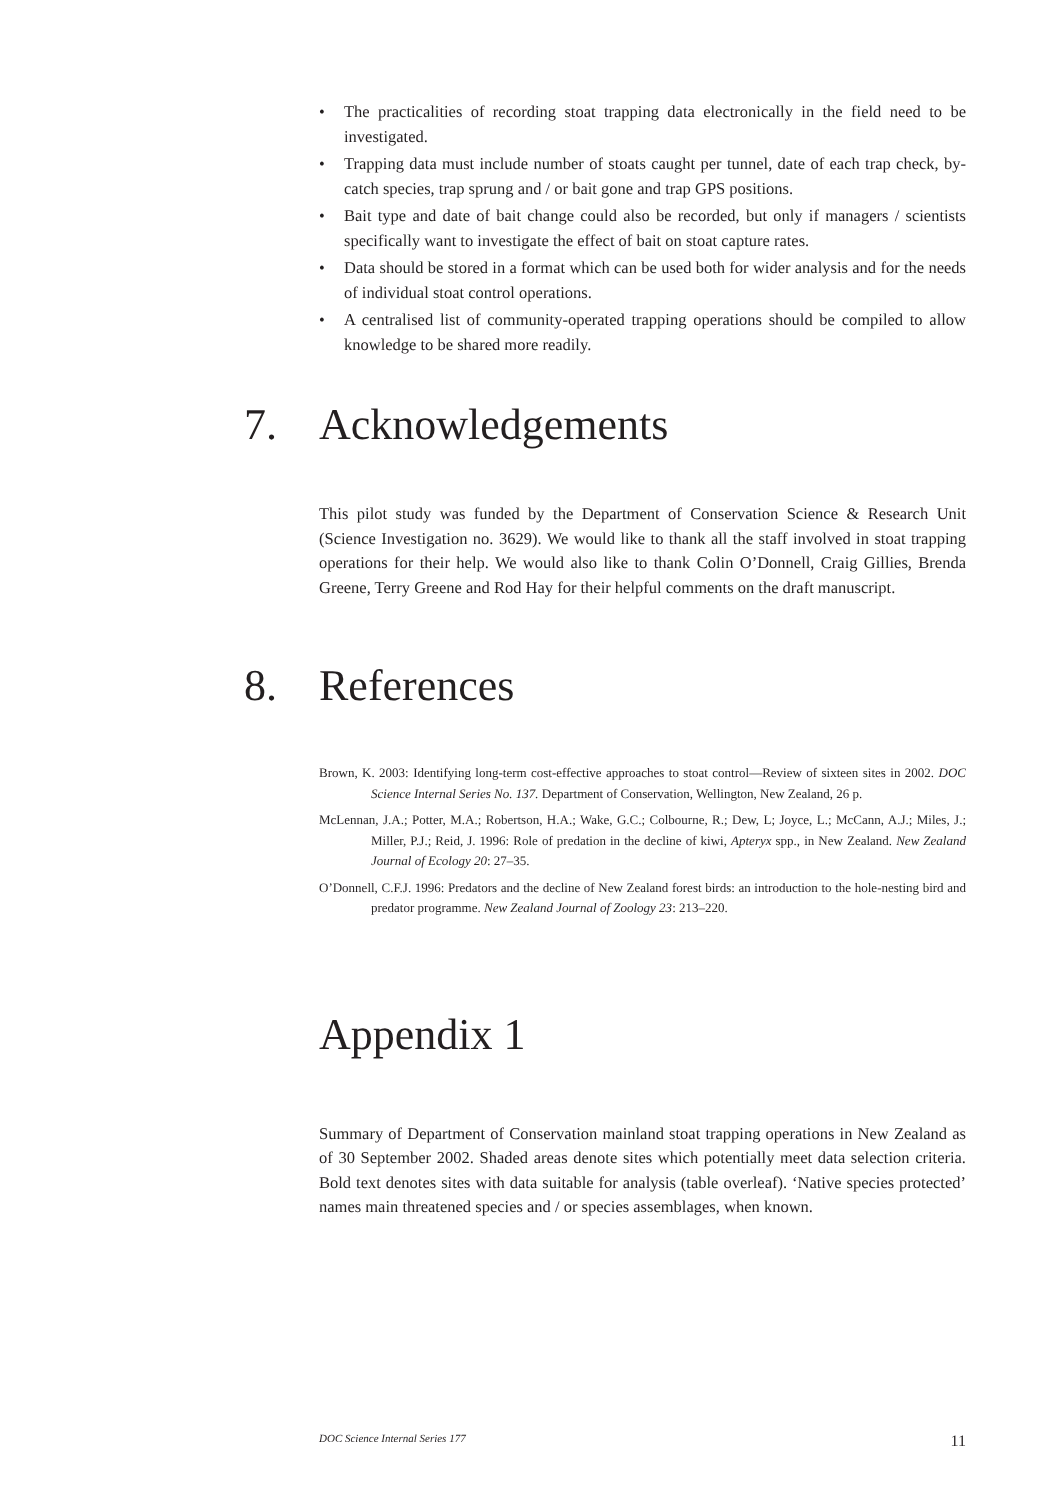• The practicalities of recording stoat trapping data electronically in the field need to be investigated.
• Trapping data must include number of stoats caught per tunnel, date of each trap check, by-catch species, trap sprung and / or bait gone and trap GPS positions.
• Bait type and date of bait change could also be recorded, but only if managers / scientists specifically want to investigate the effect of bait on stoat capture rates.
• Data should be stored in a format which can be used both for wider analysis and for the needs of individual stoat control operations.
• A centralised list of community-operated trapping operations should be compiled to allow knowledge to be shared more readily.
7. Acknowledgements
This pilot study was funded by the Department of Conservation Science & Research Unit (Science Investigation no. 3629). We would like to thank all the staff involved in stoat trapping operations for their help. We would also like to thank Colin O’Donnell, Craig Gillies, Brenda Greene, Terry Greene and Rod Hay for their helpful comments on the draft manuscript.
8. References
Brown, K. 2003: Identifying long-term cost-effective approaches to stoat control—Review of sixteen sites in 2002. DOC Science Internal Series No. 137. Department of Conservation, Wellington, New Zealand, 26 p.
McLennan, J.A.; Potter, M.A.; Robertson, H.A.; Wake, G.C.; Colbourne, R.; Dew, L; Joyce, L.; McCann, A.J.; Miles, J.; Miller, P.J.; Reid, J. 1996: Role of predation in the decline of kiwi, Apteryx spp., in New Zealand. New Zealand Journal of Ecology 20: 27–35.
O’Donnell, C.F.J. 1996: Predators and the decline of New Zealand forest birds: an introduction to the hole-nesting bird and predator programme. New Zealand Journal of Zoology 23: 213–220.
Appendix 1
Summary of Department of Conservation mainland stoat trapping operations in New Zealand as of 30 September 2002. Shaded areas denote sites which potentially meet data selection criteria. Bold text denotes sites with data suitable for analysis (table overleaf). ‘Native species protected’ names main threatened species and / or species assemblages, when known.
DOC Science Internal Series 177 11